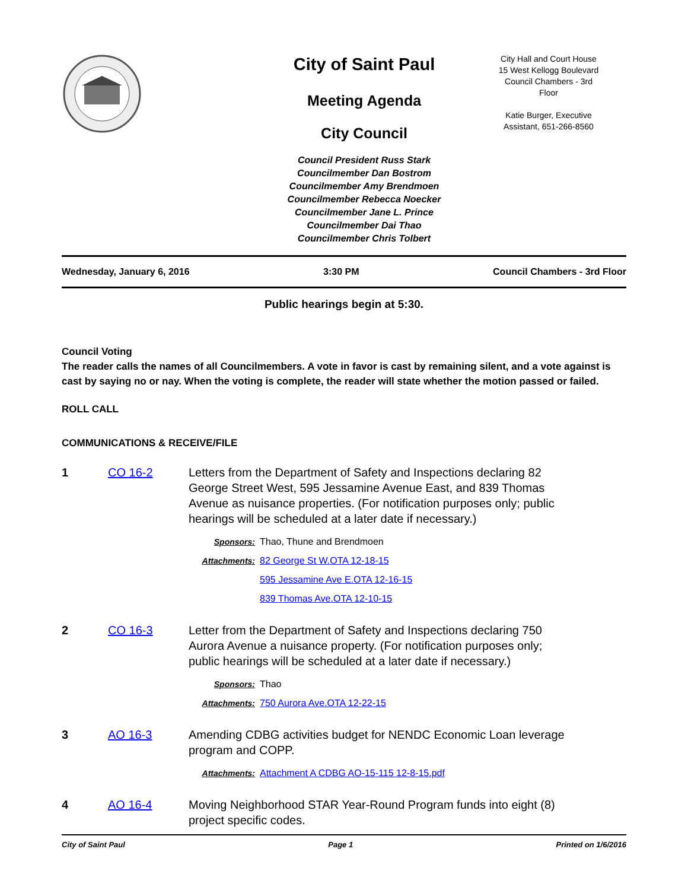City of Saint Paul
Meeting Agenda
City Council
Council President Russ Stark
Councilmember Dan Bostrom
Councilmember Amy Brendmoen
Councilmember Rebecca Noecker
Councilmember Jane L. Prince
Councilmember Dai Thao
Councilmember Chris Tolbert
City Hall and Court House
15 West Kellogg Boulevard
Council Chambers - 3rd
Floor
Katie Burger, Executive
Assistant, 651-266-8560
Wednesday, January 6, 2016 3:30 PM Council Chambers - 3rd Floor
Public hearings begin at 5:30.
Council Voting
The reader calls the names of all Councilmembers. A vote in favor is cast by remaining silent, and a vote against is cast by saying no or nay. When the voting is complete, the reader will state whether the motion passed or failed.
ROLL CALL
COMMUNICATIONS & RECEIVE/FILE
1 CO 16-2 Letters from the Department of Safety and Inspections declaring 82 George Street West, 595 Jessamine Avenue East, and 839 Thomas Avenue as nuisance properties. (For notification purposes only; public hearings will be scheduled at a later date if necessary.)
Sponsors: Thao, Thune and Brendmoen
Attachments: 82 George St W.OTA 12-18-15
595 Jessamine Ave E.OTA 12-16-15
839 Thomas Ave.OTA 12-10-15
2 CO 16-3 Letter from the Department of Safety and Inspections declaring 750 Aurora Avenue a nuisance property. (For notification purposes only; public hearings will be scheduled at a later date if necessary.)
Sponsors: Thao
Attachments: 750 Aurora Ave.OTA 12-22-15
3 AO 16-3 Amending CDBG activities budget for NENDC Economic Loan leverage program and COPP.
Attachments: Attachment A CDBG AO-15-115 12-8-15.pdf
4 AO 16-4 Moving Neighborhood STAR Year-Round Program funds into eight (8) project specific codes.
City of Saint Paul Page 1 Printed on 1/6/2016